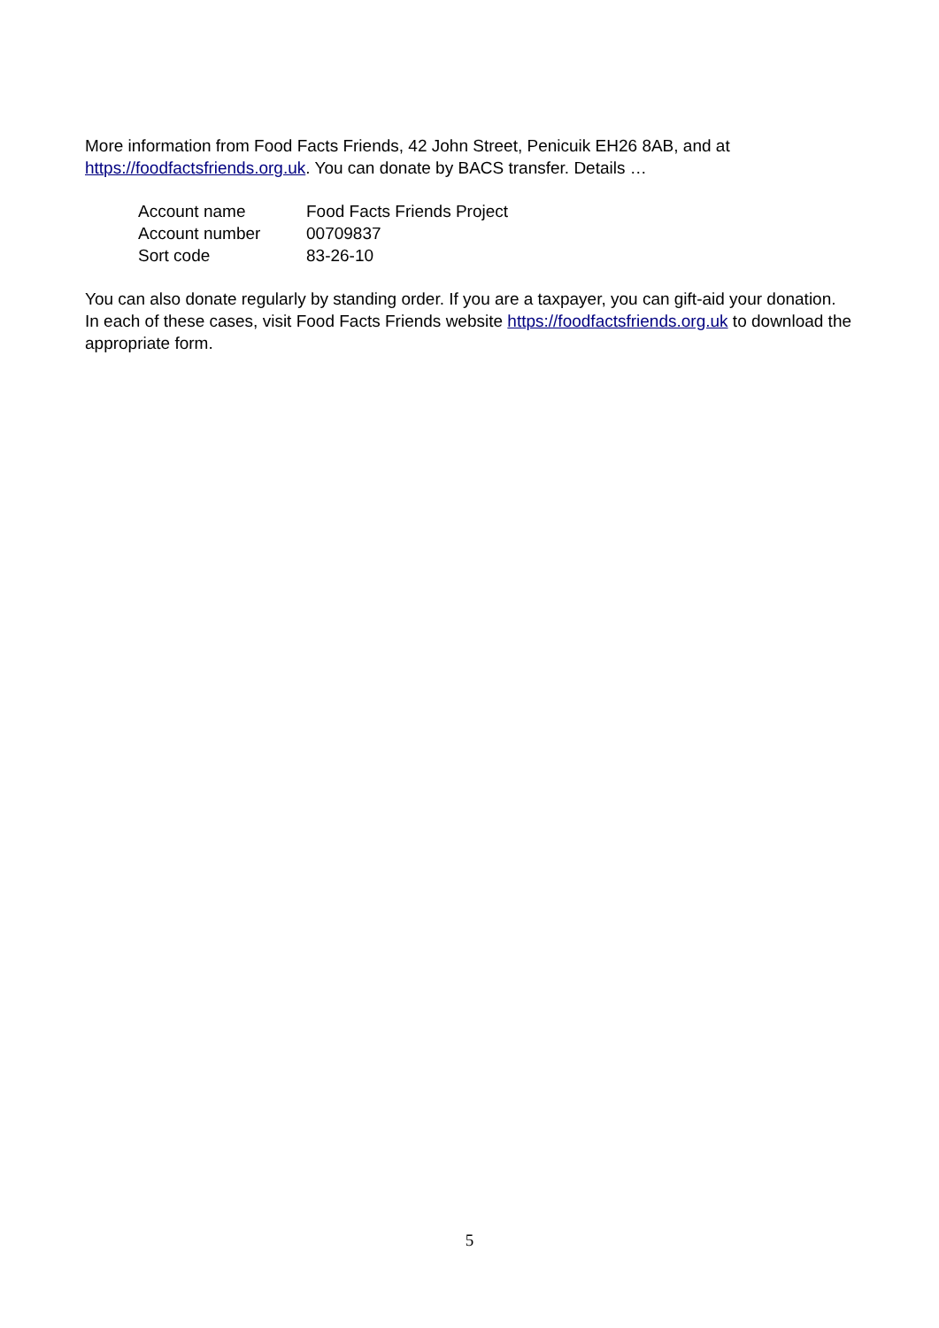More information from Food Facts Friends, 42 John Street, Penicuik EH26 8AB, and at https://foodfactsfriends.org.uk. You can donate by BACS transfer. Details …
| Account name | Food Facts Friends Project |
| Account number | 00709837 |
| Sort code | 83-26-10 |
You can also donate regularly by standing order. If you are a taxpayer, you can gift-aid your donation. In each of these cases, visit Food Facts Friends website https://foodfactsfriends.org.uk to download the appropriate form.
5